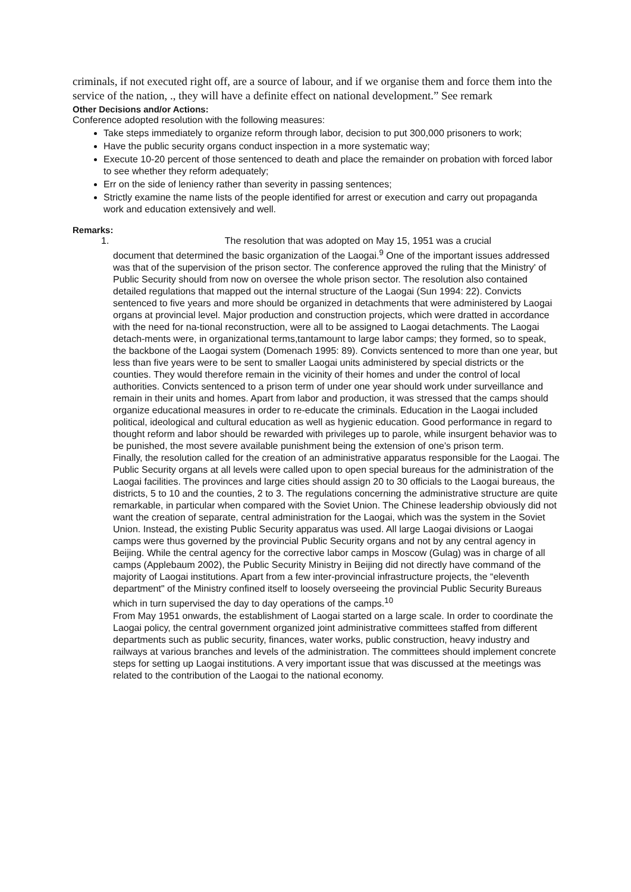criminals, if not executed right off, are a source of labour, and if we organise them and force them into the service of the nation, ., they will have a definite effect on national development.” See remark
Other Decisions and/or Actions:
Conference adopted resolution with the following measures:
Take steps immediately to organize reform through labor, decision to put 300,000 prisoners to work;
Have the public security organs conduct inspection in a more systematic way;
Execute 10-20 percent of those sentenced to death and place the remainder on probation with forced labor to see whether they reform adequately;
Err on the side of leniency rather than severity in passing sentences;
Strictly examine the name lists of the people identified for arrest or execution and carry out propaganda work and education extensively and well.
Remarks:
1. The resolution that was adopted on May 15, 1951 was a crucial
document that determined the basic organization of the Laogai.<sup>9</sup> One of the important issues addressed was that of the supervision of the prison sector. The conference approved the ruling that the Ministry' of Public Security should from now on oversee the whole prison sector. The resolution also contained detailed regulations that mapped out the internal structure of the Laogai (Sun 1994: 22). Convicts sentenced to five years and more should be organized in detachments that were administered by Laogai organs at provincial level. Major production and construction projects, which were dratted in accordance with the need for na-tional reconstruction, were all to be assigned to Laogai detachments. The Laogai detach-ments were, in organizational terms,tantamount to large labor camps; they formed, so to speak, the backbone of the Laogai system (Domenach 1995: 89). Convicts sentenced to more than one year, but less than five years were to be sent to smaller Laogai units administered by special districts or the counties. They would therefore remain in the vicinity of their homes and under the control of local authorities. Convicts sentenced to a prison term of under one year should work under surveillance and remain in their units and homes. Apart from labor and production, it was stressed that the camps should organize educational measures in order to re-educate the criminals. Education in the Laogai included political, ideological and cultural education as well as hygienic education. Good performance in regard to thought reform and labor should be rewarded with privileges up to parole, while insurgent behavior was to be punished, the most severe available punishment being the extension of one’s prison term.
Finally, the resolution called for the creation of an administrative apparatus responsible for the Laogai. The Public Security organs at all levels were called upon to open special bureaus for the administration of the Laogai facilities. The provinces and large cities should assign 20 to 30 officials to the Laogai bureaus, the districts, 5 to 10 and the counties, 2 to 3. The regulations concerning the administrative structure are quite remarkable, in particular when compared with the Soviet Union. The Chinese leadership obviously did not want the creation of separate, central administration for the Laogai, which was the system in the Soviet Union. Instead, the existing Public Security apparatus was used. All large Laogai divisions or Laogai camps were thus governed by the provincial Public Security organs and not by any central agency in Beijing. While the central agency for the corrective labor camps in Moscow (Gulag) was in charge of all camps (Applebaum 2002), the Public Security Ministry in Beijing did not directly have command of the majority of Laogai institutions. Apart from a few inter-provincial infrastructure projects, the “eleventh department" of the Ministry confined itself to loosely overseeing the provincial Public Security Bureaus which in turn supervised the day to day operations of the camps.<sup>10</sup>
From May 1951 onwards, the establishment of Laogai started on a large scale. In order to coordinate the Laogai policy, the central government organized joint administrative committees staffed from different departments such as public security, finances, water works, public construction, heavy industry and railways at various branches and levels of the administration. The committees should implement concrete steps for setting up Laogai institutions. A very important issue that was discussed at the meetings was related to the contribution of the Laogai to the national economy.